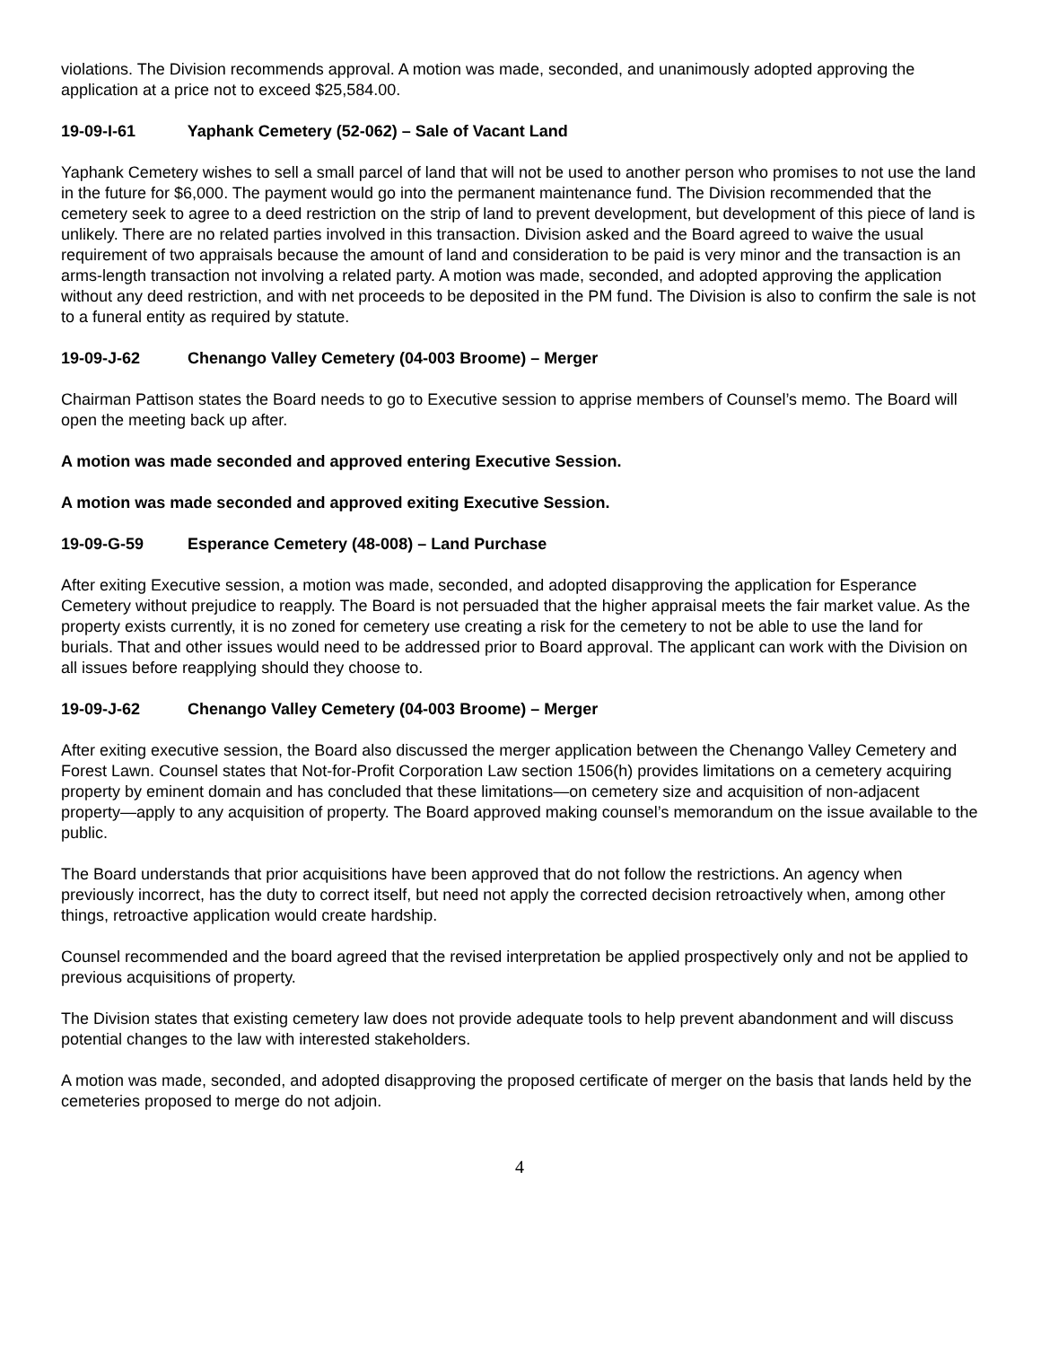violations. The Division recommends approval. A motion was made, seconded, and unanimously adopted approving the application at a price not to exceed $25,584.00.
19-09-I-61 Yaphank Cemetery (52-062) – Sale of Vacant Land
Yaphank Cemetery wishes to sell a small parcel of land that will not be used to another person who promises to not use the land in the future for $6,000. The payment would go into the permanent maintenance fund. The Division recommended that the cemetery seek to agree to a deed restriction on the strip of land to prevent development, but development of this piece of land is unlikely. There are no related parties involved in this transaction. Division asked and the Board agreed to waive the usual requirement of two appraisals because the amount of land and consideration to be paid is very minor and the transaction is an arms-length transaction not involving a related party. A motion was made, seconded, and adopted approving the application without any deed restriction, and with net proceeds to be deposited in the PM fund. The Division is also to confirm the sale is not to a funeral entity as required by statute.
19-09-J-62 Chenango Valley Cemetery (04-003 Broome) – Merger
Chairman Pattison states the Board needs to go to Executive session to apprise members of Counsel’s memo. The Board will open the meeting back up after.
A motion was made seconded and approved entering Executive Session.
A motion was made seconded and approved exiting Executive Session.
19-09-G-59 Esperance Cemetery (48-008) – Land Purchase
After exiting Executive session, a motion was made, seconded, and adopted disapproving the application for Esperance Cemetery without prejudice to reapply. The Board is not persuaded that the higher appraisal meets the fair market value. As the property exists currently, it is no zoned for cemetery use creating a risk for the cemetery to not be able to use the land for burials. That and other issues would need to be addressed prior to Board approval. The applicant can work with the Division on all issues before reapplying should they choose to.
19-09-J-62 Chenango Valley Cemetery (04-003 Broome) – Merger
After exiting executive session, the Board also discussed the merger application between the Chenango Valley Cemetery and Forest Lawn. Counsel states that Not-for-Profit Corporation Law section 1506(h) provides limitations on a cemetery acquiring property by eminent domain and has concluded that these limitations—on cemetery size and acquisition of non-adjacent property—apply to any acquisition of property. The Board approved making counsel’s memorandum on the issue available to the public.
The Board understands that prior acquisitions have been approved that do not follow the restrictions. An agency when previously incorrect, has the duty to correct itself, but need not apply the corrected decision retroactively when, among other things, retroactive application would create hardship.
Counsel recommended and the board agreed that the revised interpretation be applied prospectively only and not be applied to previous acquisitions of property.
The Division states that existing cemetery law does not provide adequate tools to help prevent abandonment and will discuss potential changes to the law with interested stakeholders.
A motion was made, seconded, and adopted disapproving the proposed certificate of merger on the basis that lands held by the cemeteries proposed to merge do not adjoin.
4